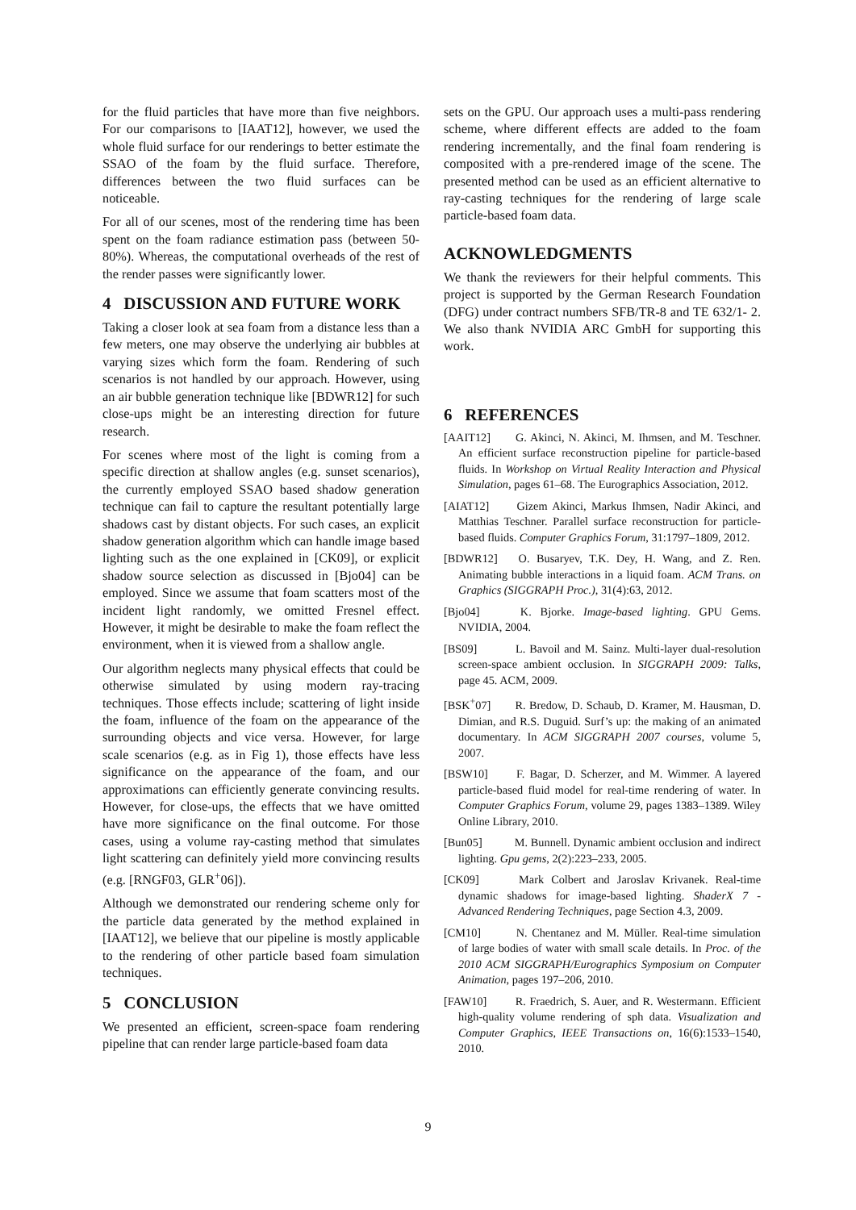for the fluid particles that have more than five neighbors. For our comparisons to [IAAT12], however, we used the whole fluid surface for our renderings to better estimate the SSAO of the foam by the fluid surface. Therefore, differences between the two fluid surfaces can be noticeable.
For all of our scenes, most of the rendering time has been spent on the foam radiance estimation pass (between 50-80%). Whereas, the computational overheads of the rest of the render passes were significantly lower.
4 DISCUSSION AND FUTURE WORK
Taking a closer look at sea foam from a distance less than a few meters, one may observe the underlying air bubbles at varying sizes which form the foam. Rendering of such scenarios is not handled by our approach. However, using an air bubble generation technique like [BDWR12] for such close-ups might be an interesting direction for future research.
For scenes where most of the light is coming from a specific direction at shallow angles (e.g. sunset scenarios), the currently employed SSAO based shadow generation technique can fail to capture the resultant potentially large shadows cast by distant objects. For such cases, an explicit shadow generation algorithm which can handle image based lighting such as the one explained in [CK09], or explicit shadow source selection as discussed in [Bjo04] can be employed. Since we assume that foam scatters most of the incident light randomly, we omitted Fresnel effect. However, it might be desirable to make the foam reflect the environment, when it is viewed from a shallow angle.
Our algorithm neglects many physical effects that could be otherwise simulated by using modern ray-tracing techniques. Those effects include; scattering of light inside the foam, influence of the foam on the appearance of the surrounding objects and vice versa. However, for large scale scenarios (e.g. as in Fig 1), those effects have less significance on the appearance of the foam, and our approximations can efficiently generate convincing results. However, for close-ups, the effects that we have omitted have more significance on the final outcome. For those cases, using a volume ray-casting method that simulates light scattering can definitely yield more convincing results (e.g. [RNGF03, GLR<sup>+</sup>06]).
Although we demonstrated our rendering scheme only for the particle data generated by the method explained in [IAAT12], we believe that our pipeline is mostly applicable to the rendering of other particle based foam simulation techniques.
5 CONCLUSION
We presented an efficient, screen-space foam rendering pipeline that can render large particle-based foam data
sets on the GPU. Our approach uses a multi-pass rendering scheme, where different effects are added to the foam rendering incrementally, and the final foam rendering is composited with a pre-rendered image of the scene. The presented method can be used as an efficient alternative to ray-casting techniques for the rendering of large scale particle-based foam data.
ACKNOWLEDGMENTS
We thank the reviewers for their helpful comments. This project is supported by the German Research Foundation (DFG) under contract numbers SFB/TR-8 and TE 632/1- 2. We also thank NVIDIA ARC GmbH for supporting this work.
6 REFERENCES
[AAIT12] G. Akinci, N. Akinci, M. Ihmsen, and M. Teschner. An efficient surface reconstruction pipeline for particle-based fluids. In Workshop on Virtual Reality Interaction and Physical Simulation, pages 61–68. The Eurographics Association, 2012.
[AIAT12] Gizem Akinci, Markus Ihmsen, Nadir Akinci, and Matthias Teschner. Parallel surface reconstruction for particle-based fluids. Computer Graphics Forum, 31:1797–1809, 2012.
[BDWR12] O. Busaryev, T.K. Dey, H. Wang, and Z. Ren. Animating bubble interactions in a liquid foam. ACM Trans. on Graphics (SIGGRAPH Proc.), 31(4):63, 2012.
[Bjo04] K. Bjorke. Image-based lighting. GPU Gems. NVIDIA, 2004.
[BS09] L. Bavoil and M. Sainz. Multi-layer dual-resolution screen-space ambient occlusion. In SIGGRAPH 2009: Talks, page 45. ACM, 2009.
[BSK<sup>+</sup>07] R. Bredow, D. Schaub, D. Kramer, M. Hausman, D. Dimian, and R.S. Duguid. Surf’s up: the making of an animated documentary. In ACM SIGGRAPH 2007 courses, volume 5, 2007.
[BSW10] F. Bagar, D. Scherzer, and M. Wimmer. A layered particle-based fluid model for real-time rendering of water. In Computer Graphics Forum, volume 29, pages 1383–1389. Wiley Online Library, 2010.
[Bun05] M. Bunnell. Dynamic ambient occlusion and indirect lighting. Gpu gems, 2(2):223–233, 2005.
[CK09] Mark Colbert and Jaroslav Krivanek. Real-time dynamic shadows for image-based lighting. ShaderX 7 - Advanced Rendering Techniques, page Section 4.3, 2009.
[CM10] N. Chentanez and M. Müller. Real-time simulation of large bodies of water with small scale details. In Proc. of the 2010 ACM SIGGRAPH/Eurographics Symposium on Computer Animation, pages 197–206, 2010.
[FAW10] R. Fraedrich, S. Auer, and R. Westermann. Efficient high-quality volume rendering of sph data. Visualization and Computer Graphics, IEEE Transactions on, 16(6):1533–1540, 2010.
9